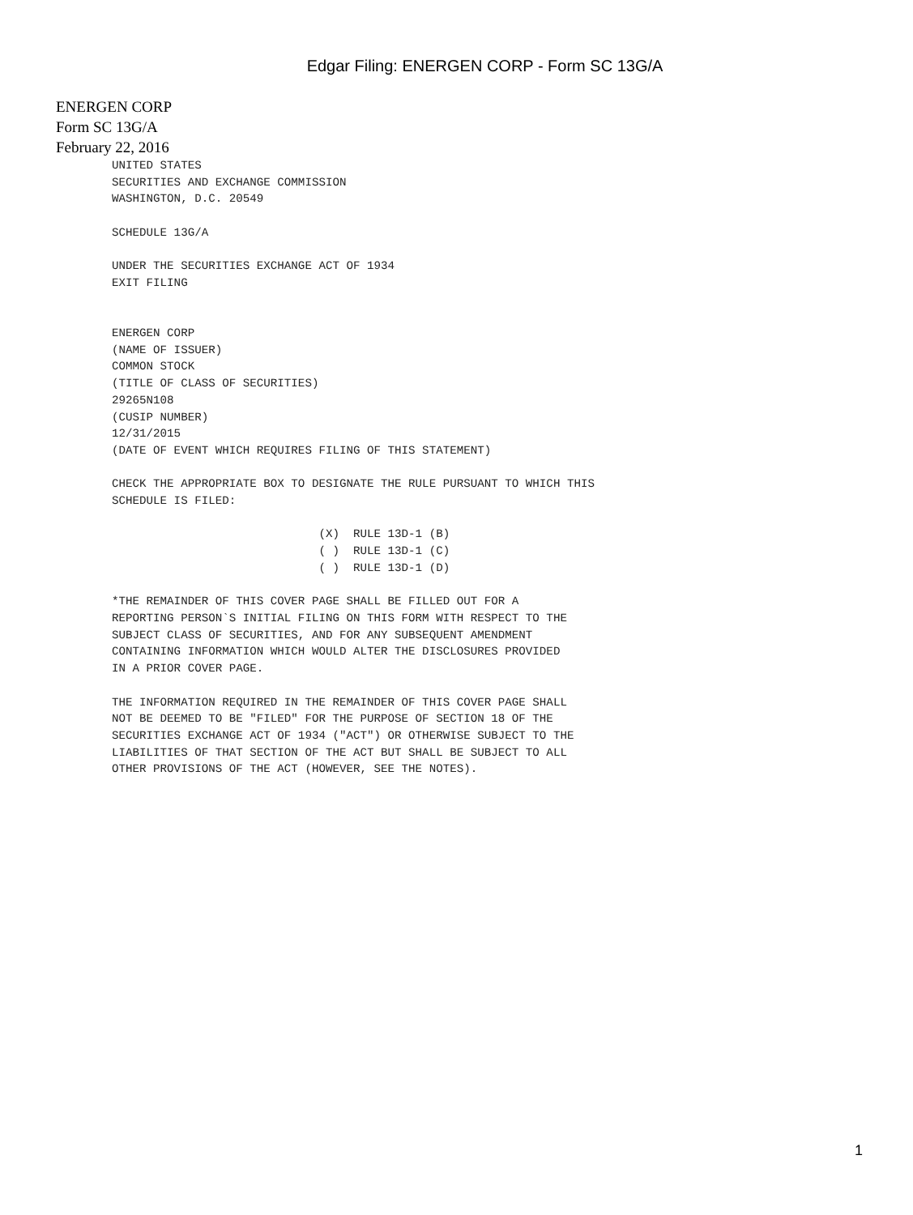Edgar Filing: ENERGEN CORP - Form SC 13G/A
ENERGEN CORP
Form SC 13G/A
February 22, 2016
UNITED STATES
SECURITIES AND EXCHANGE COMMISSION
WASHINGTON, D.C. 20549

SCHEDULE 13G/A

UNDER THE SECURITIES EXCHANGE ACT OF 1934
EXIT FILING


ENERGEN CORP
(NAME OF ISSUER)
COMMON STOCK
(TITLE OF CLASS OF SECURITIES)
29265N108
(CUSIP NUMBER)
12/31/2015
(DATE OF EVENT WHICH REQUIRES FILING OF THIS STATEMENT)

CHECK THE APPROPRIATE BOX TO DESIGNATE THE RULE PURSUANT TO WHICH THIS
SCHEDULE IS FILED:

                              (X)  RULE 13D-1 (B)
                              ( )  RULE 13D-1 (C)
                              ( )  RULE 13D-1 (D)

*THE REMAINDER OF THIS COVER PAGE SHALL BE FILLED OUT FOR A
REPORTING PERSON`S INITIAL FILING ON THIS FORM WITH RESPECT TO THE
SUBJECT CLASS OF SECURITIES, AND FOR ANY SUBSEQUENT AMENDMENT
CONTAINING INFORMATION WHICH WOULD ALTER THE DISCLOSURES PROVIDED
IN A PRIOR COVER PAGE.

THE INFORMATION REQUIRED IN THE REMAINDER OF THIS COVER PAGE SHALL
NOT BE DEEMED TO BE "FILED" FOR THE PURPOSE OF SECTION 18 OF THE
SECURITIES EXCHANGE ACT OF 1934 ("ACT") OR OTHERWISE SUBJECT TO THE
LIABILITIES OF THAT SECTION OF THE ACT BUT SHALL BE SUBJECT TO ALL
OTHER PROVISIONS OF THE ACT (HOWEVER, SEE THE NOTES).
1